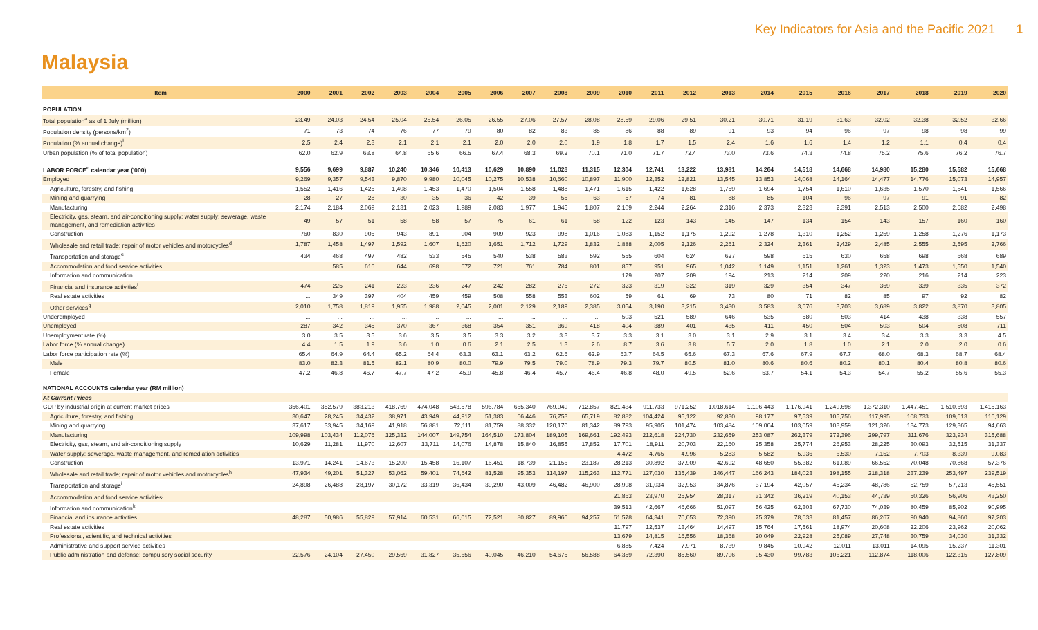Key Indicators for Asia and the Pacific 2021 1
Malaysia
| Item | 2000 | 2001 | 2002 | 2003 | 2004 | 2005 | 2006 | 2007 | 2008 | 2009 | 2010 | 2011 | 2012 | 2013 | 2014 | 2015 | 2016 | 2017 | 2018 | 2019 | 2020 |
| --- | --- | --- | --- | --- | --- | --- | --- | --- | --- | --- | --- | --- | --- | --- | --- | --- | --- | --- | --- | --- | --- |
| POPULATION | | | | | | | | | | | | | | | | | | | | | |
| Total population<sup>a</sup> as of 1 July (million) | 23.49 | 24.03 | 24.54 | 25.04 | 25.54 | 26.05 | 26.55 | 27.06 | 27.57 | 28.08 | 28.59 | 29.06 | 29.51 | 30.21 | 30.71 | 31.19 | 31.63 | 32.02 | 32.38 | 32.52 | 32.66 |
| Population density (persons/km<sup>2</sup>) | 71 | 73 | 74 | 76 | 77 | 79 | 80 | 82 | 83 | 85 | 86 | 88 | 89 | 91 | 93 | 94 | 96 | 97 | 98 | 98 | 99 |
| Population (% annual change)<sup>b</sup> | 2.5 | 2.4 | 2.3 | 2.1 | 2.1 | 2.1 | 2.0 | 2.0 | 2.0 | 1.9 | 1.8 | 1.7 | 1.5 | 2.4 | 1.6 | 1.6 | 1.4 | 1.2 | 1.1 | 0.4 | 0.4 |
| Urban population (% of total population) | 62.0 | 62.9 | 63.8 | 64.8 | 65.6 | 66.5 | 67.4 | 68.3 | 69.2 | 70.1 | 71.0 | 71.7 | 72.4 | 73.0 | 73.6 | 74.3 | 74.8 | 75.2 | 75.6 | 76.2 | 76.7 |
| LABOR FORCE<sup>c</sup> calendar year ('000) | 9,556 | 9,699 | 9,887 | 10,240 | 10,346 | 10,413 | 10,629 | 10,890 | 11,028 | 11,315 | 12,304 | 12,741 | 13,222 | 13,981 | 14,264 | 14,518 | 14,668 | 14,980 | 15,280 | 15,582 | 15,668 |
| Employed | 9,269 | 9,357 | 9,543 | 9,870 | 9,980 | 10,045 | 10,275 | 10,538 | 10,660 | 10,897 | 11,900 | 12,352 | 12,821 | 13,545 | 13,853 | 14,068 | 14,164 | 14,477 | 14,776 | 15,073 | 14,957 |
| Agriculture, forestry, and fishing | 1,552 | 1,416 | 1,425 | 1,408 | 1,453 | 1,470 | 1,504 | 1,558 | 1,488 | 1,471 | 1,615 | 1,422 | 1,628 | 1,759 | 1,694 | 1,754 | 1,610 | 1,635 | 1,570 | 1,541 | 1,566 |
| Mining and quarrying | 28 | 27 | 28 | 30 | 35 | 36 | 42 | 39 | 55 | 63 | 57 | 74 | 81 | 88 | 85 | 104 | 96 | 97 | 91 | 91 | 82 |
| Manufacturing | 2,174 | 2,184 | 2,069 | 2,131 | 2,023 | 1,989 | 2,083 | 1,977 | 1,945 | 1,807 | 2,109 | 2,244 | 2,264 | 2,316 | 2,373 | 2,323 | 2,391 | 2,513 | 2,500 | 2,682 | 2,498 |
| Electricity, gas, steam, and air-conditioning supply; water supply; sewerage, waste management, and remediation activities | 49 | 57 | 51 | 58 | 58 | 57 | 75 | 61 | 61 | 58 | 122 | 123 | 143 | 145 | 147 | 134 | 154 | 143 | 157 | 160 | 160 |
| Construction | 760 | 830 | 905 | 943 | 891 | 904 | 909 | 923 | 998 | 1,016 | 1,083 | 1,152 | 1,175 | 1,292 | 1,278 | 1,310 | 1,252 | 1,259 | 1,258 | 1,276 | 1,173 |
| Wholesale and retail trade; repair of motor vehicles and motorcycles<sup>d</sup> | 1,787 | 1,458 | 1,497 | 1,592 | 1,607 | 1,620 | 1,651 | 1,712 | 1,729 | 1,832 | 1,888 | 2,005 | 2,126 | 2,261 | 2,324 | 2,361 | 2,429 | 2,485 | 2,555 | 2,595 | 2,766 |
| Transportation and storage<sup>e</sup> | 434 | 468 | 497 | 482 | 533 | 545 | 540 | 538 | 583 | 592 | 555 | 604 | 624 | 627 | 598 | 615 | 630 | 658 | 698 | 668 | 689 |
| Accommodation and food service activities | ... | 585 | 616 | 644 | 698 | 672 | 721 | 761 | 784 | 801 | 857 | 951 | 965 | 1,042 | 1,149 | 1,151 | 1,261 | 1,323 | 1,473 | 1,550 | 1,540 |
| Information and communication | ... | ... | ... | ... | ... | ... | ... | ... | ... | ... | 179 | 207 | 209 | 194 | 213 | 214 | 209 | 220 | 216 | 214 | 223 |
| Financial and insurance activities<sup>f</sup> | 474 | 225 | 241 | 223 | 236 | 247 | 242 | 282 | 276 | 272 | 323 | 319 | 322 | 319 | 329 | 354 | 347 | 369 | 339 | 335 | 372 |
| Real estate activities | ... | 349 | 397 | 404 | 459 | 459 | 508 | 558 | 553 | 602 | 59 | 61 | 69 | 73 | 80 | 71 | 82 | 85 | 97 | 92 | 82 |
| Other services<sup>g</sup> | 2,010 | 1,758 | 1,819 | 1,955 | 1,988 | 2,045 | 2,001 | 2,129 | 2,189 | 2,385 | 3,054 | 3,190 | 3,215 | 3,430 | 3,583 | 3,676 | 3,703 | 3,689 | 3,822 | 3,870 | 3,805 |
| Underemployed | ... | ... | ... | ... | ... | ... | ... | ... | ... | ... | 503 | 521 | 589 | 646 | 535 | 580 | 503 | 414 | 438 | 338 | 557 |
| Unemployed | 287 | 342 | 345 | 370 | 367 | 368 | 354 | 351 | 369 | 418 | 404 | 389 | 401 | 435 | 411 | 450 | 504 | 503 | 504 | 508 | 711 |
| Unemployment rate (%) | 3.0 | 3.5 | 3.5 | 3.6 | 3.5 | 3.5 | 3.3 | 3.2 | 3.3 | 3.7 | 3.3 | 3.1 | 3.0 | 3.1 | 2.9 | 3.1 | 3.4 | 3.4 | 3.3 | 3.3 | 4.5 |
| Labor force (% annual change) | 4.4 | 1.5 | 1.9 | 3.6 | 1.0 | 0.6 | 2.1 | 2.5 | 1.3 | 2.6 | 8.7 | 3.6 | 3.8 | 5.7 | 2.0 | 1.8 | 1.0 | 2.1 | 2.0 | 2.0 | 0.6 |
| Labor force participation rate (%) | 65.4 | 64.9 | 64.4 | 65.2 | 64.4 | 63.3 | 63.1 | 63.2 | 62.6 | 62.9 | 63.7 | 64.5 | 65.6 | 67.3 | 67.6 | 67.9 | 67.7 | 68.0 | 68.3 | 68.7 | 68.4 |
| Male | 83.0 | 82.3 | 81.5 | 82.1 | 80.9 | 80.0 | 79.9 | 79.5 | 79.0 | 78.9 | 79.3 | 79.7 | 80.5 | 81.0 | 80.6 | 80.6 | 80.2 | 80.1 | 80.4 | 80.8 | 80.6 |
| Female | 47.2 | 46.8 | 46.7 | 47.7 | 47.2 | 45.9 | 45.8 | 46.4 | 45.7 | 46.4 | 46.8 | 48.0 | 49.5 | 52.6 | 53.7 | 54.1 | 54.3 | 54.7 | 55.2 | 55.6 | 55.3 |
| NATIONAL ACCOUNTS calendar year (RM million) | | | | | | | | | | | | | | | | | | | | | |
| At Current Prices | | | | | | | | | | | | | | | | | | | | | |
| GDP by industrial origin at current market prices | 356,401 | 352,579 | 383,213 | 418,769 | 474,048 | 543,578 | 596,784 | 665,340 | 769,949 | 712,857 | 821,434 | 911,733 | 971,252 | 1,018,614 | 1,106,443 | 1,176,941 | 1,249,698 | 1,372,310 | 1,447,451 | 1,510,693 | 1,415,163 |
| Agriculture, forestry, and fishing | 30,647 | 28,245 | 34,432 | 38,971 | 43,949 | 44,912 | 51,383 | 66,446 | 76,753 | 65,719 | 82,882 | 104,424 | 95,122 | 92,830 | 98,177 | 97,539 | 105,756 | 117,995 | 108,733 | 109,613 | 116,129 |
| Mining and quarrying | 37,617 | 33,945 | 34,169 | 41,918 | 56,881 | 72,111 | 81,759 | 88,332 | 120,170 | 81,342 | 89,793 | 95,905 | 101,474 | 103,484 | 109,064 | 103,059 | 103,959 | 121,326 | 134,773 | 129,365 | 94,663 |
| Manufacturing | 109,998 | 103,434 | 112,076 | 125,332 | 144,007 | 149,754 | 164,510 | 173,804 | 189,105 | 169,661 | 192,493 | 212,618 | 224,730 | 232,659 | 253,087 | 262,379 | 272,396 | 299,797 | 311,676 | 323,934 | 315,688 |
| Electricity, gas, steam, and air-conditioning supply | 10,629 | 11,281 | 11,970 | 12,607 | 13,711 | 14,076 | 14,878 | 15,840 | 16,855 | 17,852 | 17,701 | 18,911 | 20,703 | 22,160 | 25,358 | 25,774 | 26,953 | 28,225 | 30,093 | 32,515 | 31,337 |
| Water supply; sewerage, waste management, and remediation activities | | | | | | | | | | | 4,472 | 4,765 | 4,996 | 5,283 | 5,582 | 5,936 | 6,530 | 7,152 | 7,703 | 8,339 | 9,083 |
| Construction | 13,971 | 14,241 | 14,673 | 15,200 | 15,458 | 16,107 | 16,451 | 18,739 | 21,156 | 23,187 | 28,213 | 30,892 | 37,909 | 42,692 | 48,650 | 55,382 | 61,089 | 66,552 | 70,048 | 70,868 | 57,376 |
| Wholesale and retail trade; repair of motor vehicles and motorcycles<sup>h</sup> | 47,934 | 49,201 | 51,327 | 53,062 | 59,401 | 74,642 | 81,528 | 95,353 | 114,197 | 115,263 | 112,771 | 127,030 | 135,439 | 146,447 | 166,243 | 184,023 | 198,155 | 218,318 | 237,239 | 253,497 | 239,519 |
| Transportation and storage<sup>i</sup> | 24,898 | 26,488 | 28,197 | 30,172 | 33,319 | 36,434 | 39,290 | 43,009 | 46,482 | 46,900 | 28,998 | 31,034 | 32,953 | 34,876 | 37,194 | 42,057 | 45,234 | 48,786 | 52,759 | 57,213 | 45,551 |
| Accommodation and food service activities<sup>j</sup> | | | | | | | | | | | 21,863 | 23,970 | 25,954 | 28,317 | 31,342 | 36,219 | 40,153 | 44,739 | 50,326 | 56,906 | 43,250 |
| Information and communication<sup>k</sup> | | | | | | | | | | | 39,513 | 42,667 | 46,666 | 51,097 | 56,425 | 62,303 | 67,730 | 74,039 | 80,459 | 85,902 | 90,995 |
| Financial and insurance activities | 48,287 | 50,986 | 55,829 | 57,914 | 60,531 | 66,015 | 72,521 | 80,827 | 89,966 | 94,257 | 61,578 | 64,341 | 70,053 | 72,390 | 75,379 | 78,633 | 81,457 | 86,267 | 90,940 | 94,860 | 97,203 |
| Real estate activities | | | | | | | | | | | 11,797 | 12,537 | 13,464 | 14,497 | 15,764 | 17,561 | 18,974 | 20,608 | 22,206 | 23,962 | 20,062 |
| Professional, scientific, and technical activities | | | | | | | | | | | 13,679 | 14,815 | 16,556 | 18,368 | 20,049 | 22,928 | 25,089 | 27,748 | 30,759 | 34,030 | 31,332 |
| Administrative and support service activities | | | | | | | | | | | 6,885 | 7,424 | 7,971 | 8,739 | 9,845 | 10,942 | 12,011 | 13,011 | 14,095 | 15,237 | 11,301 |
| Public administration and defense; compulsory social security | 22,576 | 24,104 | 27,450 | 29,569 | 31,827 | 35,656 | 40,045 | 46,210 | 54,675 | 56,588 | 64,359 | 72,390 | 85,560 | 89,796 | 95,430 | 99,783 | 106,221 | 112,874 | 118,006 | 122,315 | 127,809 |